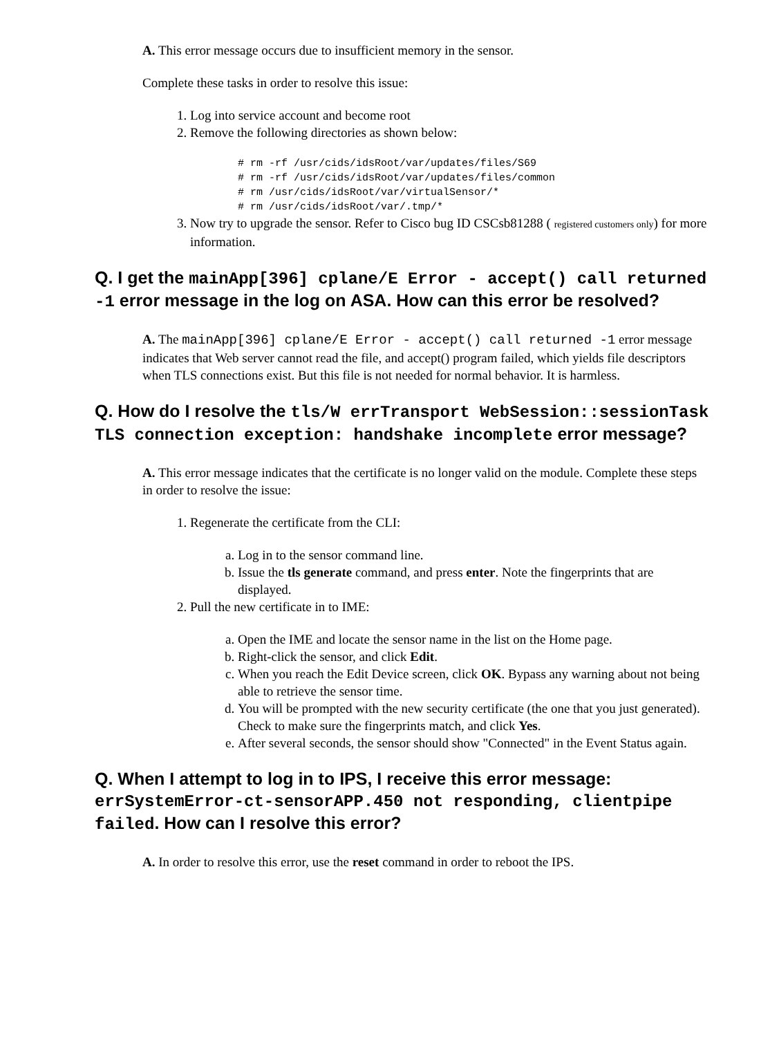A. This error message occurs due to insufficient memory in the sensor.
Complete these tasks in order to resolve this issue:
1. Log into service account and become root
2. Remove the following directories as shown below:
# rm -rf /usr/cids/idsRoot/var/updates/files/S69
# rm -rf /usr/cids/idsRoot/var/updates/files/common
# rm /usr/cids/idsRoot/var/virtualSensor/*
# rm /usr/cids/idsRoot/var/.tmp/*
3. Now try to upgrade the sensor. Refer to Cisco bug ID CSCsb81288 ( registered customers only) for more information.
Q. I get the mainApp[396] cplane/E Error - accept() call returned -1 error message in the log on ASA. How can this error be resolved?
A. The mainApp[396] cplane/E Error - accept() call returned -1 error message indicates that Web server cannot read the file, and accept() program failed, which yields file descriptors when TLS connections exist. But this file is not needed for normal behavior. It is harmless.
Q. How do I resolve the tls/W errTransport WebSession::sessionTask TLS connection exception: handshake incomplete error message?
A. This error message indicates that the certificate is no longer valid on the module. Complete these steps in order to resolve the issue:
1. Regenerate the certificate from the CLI:
a. Log in to the sensor command line.
b. Issue the tls generate command, and press enter. Note the fingerprints that are displayed.
2. Pull the new certificate in to IME:
a. Open the IME and locate the sensor name in the list on the Home page.
b. Right-click the sensor, and click Edit.
c. When you reach the Edit Device screen, click OK. Bypass any warning about not being able to retrieve the sensor time.
d. You will be prompted with the new security certificate (the one that you just generated). Check to make sure the fingerprints match, and click Yes.
e. After several seconds, the sensor should show "Connected" in the Event Status again.
Q. When I attempt to log in to IPS, I receive this error message: errSystemError-ct-sensorAPP.450 not responding, clientpipe failed. How can I resolve this error?
A. In order to resolve this error, use the reset command in order to reboot the IPS.